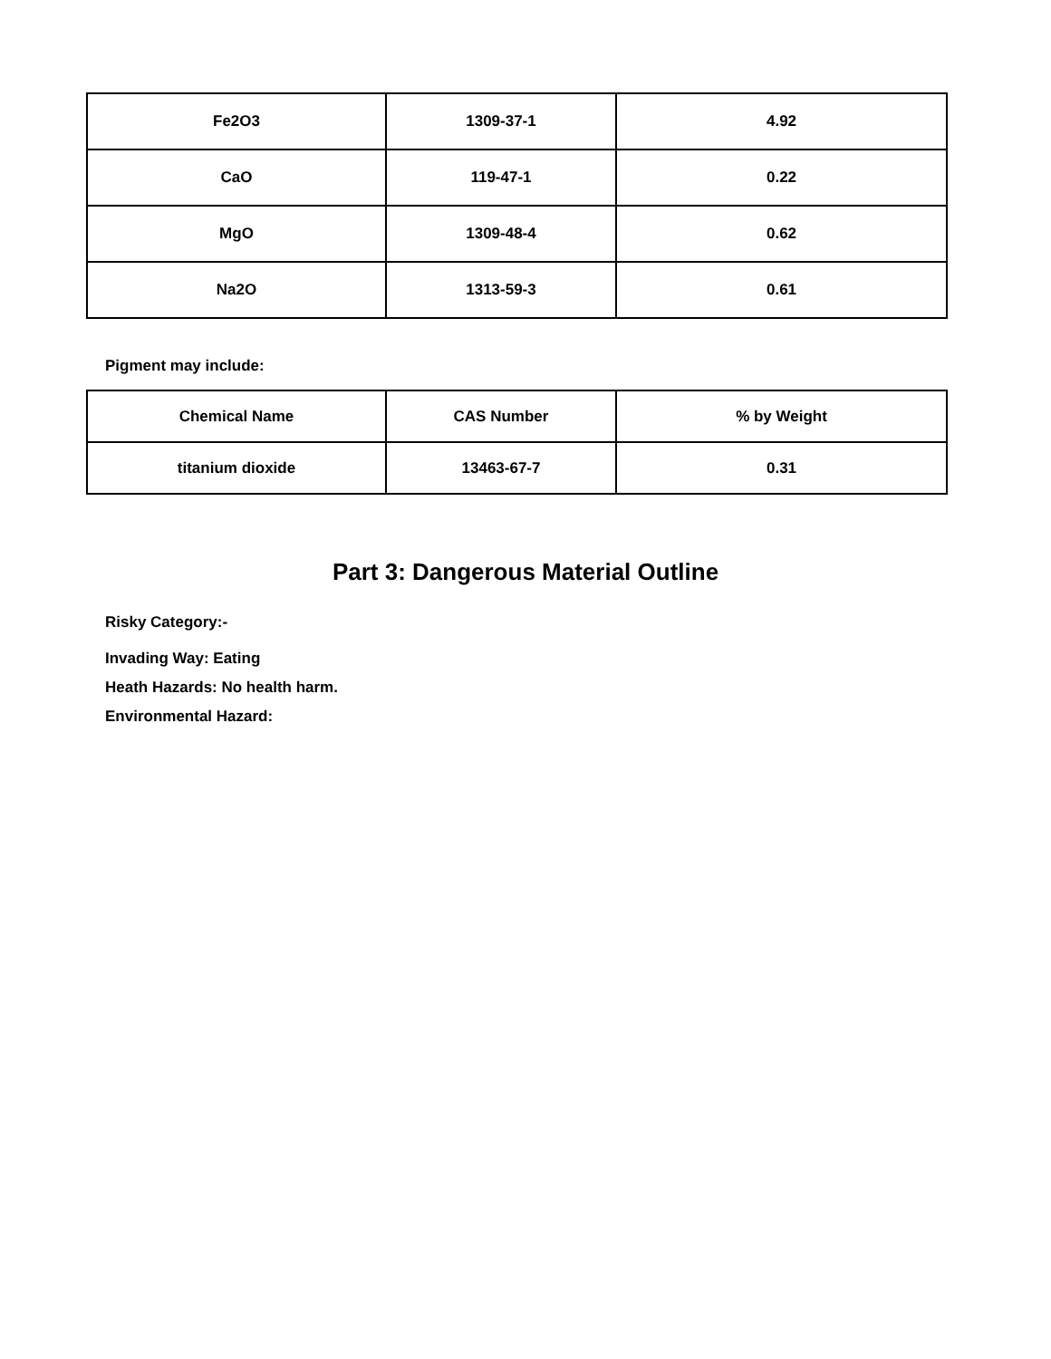| Fe2O3 | 1309-37-1 | 4.92 |
| CaO | 119-47-1 | 0.22 |
| MgO | 1309-48-4 | 0.62 |
| Na2O | 1313-59-3 | 0.61 |
Pigment may include:
| Chemical Name | CAS Number | % by Weight |
| --- | --- | --- |
| titanium dioxide | 13463-67-7 | 0.31 |
Part 3: Dangerous Material Outline
Risky Category:-
Invading Way: Eating
Heath Hazards: No health harm.
Environmental Hazard: